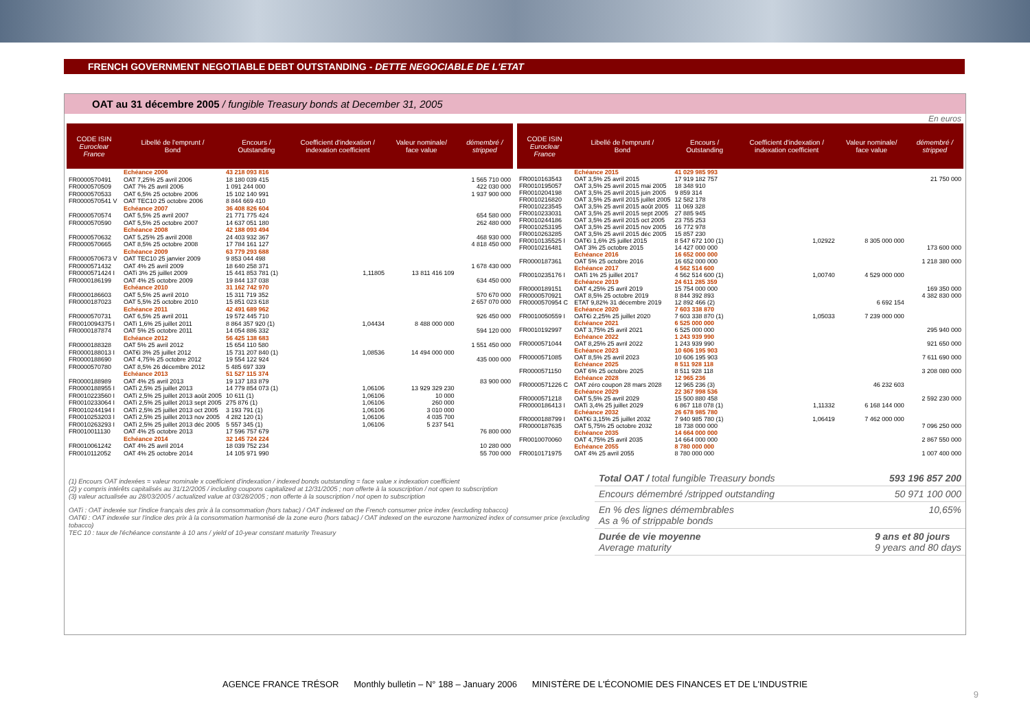FRENCH GOVERNMENT NEGOTIABLE DEBT OUTSTANDING - DETTE NEGOCIABLE DE L'ETAT
OAT au 31 décembre 2005 / fungible Treasury bonds at December 31, 2005
En euros
| CODE ISIN Euroclear France | Libellé de l'emprunt / Bond | Encours / Outstanding | Coefficient d'indexation / indexation coefficient | Valeur nominale/ face value | démembré / stripped |
| --- | --- | --- | --- | --- | --- |
| | Echéance 2006 | 43 218 093 816 | | | |
| FR0000570491 | OAT 7,25% 25 avril 2006 | 18 180 039 415 | | | 1 565 710 000 |
| FR0000570509 | OAT 7% 25 avril 2006 | 1 091 244 000 | | | 422 030 000 |
| FR0000570533 | OAT 6,5% 25 octobre 2006 | 15 102 140 991 | | | 1 937 900 000 |
| FR0000570541 V | OAT TEC10 25 octobre 2006 | 8 844 669 410 | | | |
| | Echéance 2007 | 36 408 826 604 | | | |
| FR0000570574 | OAT 5,5% 25 avril 2007 | 21 771 775 424 | | | 654 580 000 |
| FR0000570590 | OAT 5,5% 25 octobre 2007 | 14 637 051 180 | | | 262 480 000 |
| | Echéance 2008 | 42 188 093 494 | | | |
| FR0000570632 | OAT 5,25% 25 avril 2008 | 24 403 932 367 | | | 468 930 000 |
| FR0000570665 | OAT 8,5% 25 octobre 2008 | 17 784 161 127 | | | 4 818 450 000 |
| | Echéance 2009 | 63 779 293 688 | | | |
| FR0000570673 V | OAT TEC10 25 janvier 2009 | 9 853 044 498 | | | |
| FR0000571432 | OAT 4% 25 avril 2009 | 18 640 258 371 | | | 1 678 430 000 |
| FR0000571424 I | OATi 3% 25 juillet 2009 | 15 441 853 781 (1) | 1,11805 | 13 811 416 109 | |
| FR0000186199 | OAT 4% 25 octobre 2009 | 19 844 137 038 | | | 634 450 000 |
| | Echéance 2010 | 31 162 742 970 | | | |
| FR0000186603 | OAT 5,5% 25 avril 2010 | 15 311 719 352 | | | 570 670 000 |
| FR0000187023 | OAT 5,5% 25 octobre 2010 | 15 851 023 618 | | | 2 657 070 000 |
| | Echéance 2011 | 42 491 689 962 | | | |
| FR0000570731 | OAT 6,5% 25 avril 2011 | 19 572 445 710 | | | 926 450 000 |
| FR0010094375 I | OATi 1,6% 25 juillet 2011 | 8 864 357 920 (1) | 1,04434 | 8 488 000 000 | |
| FR0000187874 | OAT 5% 25 octobre 2011 | 14 054 886 332 | | | 594 120 000 |
| | Echéance 2012 | 56 425 138 683 | | | |
| FR0000188328 | OAT 5% 25 avril 2012 | 15 654 110 580 | | | 1 551 450 000 |
| FR0000188013 I | OAT€i 3% 25 juillet 2012 | 15 731 207 840 (1) | 1,08536 | 14 494 000 000 | |
| FR0000188690 | OAT 4,75% 25 octobre 2012 | 19 554 122 924 | | | 435 000 000 |
| FR0000570780 | OAT 8,5% 26 décembre 2012 | 5 485 697 339 | | | |
| | Echéance 2013 | 51 527 115 374 | | | |
| FR0000188989 | OAT 4% 25 avril 2013 | 19 137 183 879 | | | 83 900 000 |
| FR0000188955 I | OATi 2,5% 25 juillet 2013 | 14 779 854 073 (1) | 1,06106 | 13 929 329 230 | |
| FR0010223560 I | OATi 2,5% 25 juillet 2013 août 2005 | 10 611 (1) | 1,06106 | 10 000 | |
| FR0010233064 I | OATi 2,5% 25 juillet 2013 sept 2005 | 275 876 (1) | 1,06106 | 260 000 | |
| FR0010244194 I | OATi 2,5% 25 juillet 2013 oct 2005 | 3 193 791 (1) | 1,06106 | 3 010 000 | |
| FR0010253203 I | OATi 2,5% 25 juillet 2013 nov 2005 | 4 282 120 (1) | 1,06106 | 4 035 700 | |
| FR0010263293 I | OATi 2,5% 25 juillet 2013 déc 2005 | 5 557 345 (1) | 1,06106 | 5 237 541 | |
| FR0010011130 | OAT 4% 25 octobre 2013 | 17 596 757 679 | | | 76 800 000 |
| | Echéance 2014 | 32 145 724 224 | | | |
| FR0010061242 | OAT 4% 25 avril 2014 | 18 039 752 234 | | | 10 280 000 |
| FR0010112052 | OAT 4% 25 octobre 2014 | 14 105 971 990 | | | 55 700 000 |
| CODE ISIN Euroclear France | Libellé de l'emprunt / Bond | Encours / Outstanding | Coefficient d'indexation / indexation coefficient | Valeur nominale/ face value | démembré / stripped |
| --- | --- | --- | --- | --- | --- |
| | Echéance 2015 | 41 029 985 993 | | | |
| FR0010163543 | OAT 3,5% 25 avril 2015 | 17 919 182 757 | | | 21 750 000 |
| FR0010195057 | OAT 3,5% 25 avril 2015 mai 2005 | 18 348 910 | | | |
| FR0010204198 | OAT 3,5% 25 avril 2015 juin 2005 | 9 859 314 | | | |
| FR0010216820 | OAT 3,5% 25 avril 2015 juillet 2005 | 12 582 178 | | | |
| FR0010223545 | OAT 3,5% 25 avril 2015 août 2005 | 11 069 328 | | | |
| FR0010233031 | OAT 3,5% 25 avril 2015 sept 2005 | 27 885 945 | | | |
| FR0010244186 | OAT 3,5% 25 avril 2015 oct 2005 | 23 755 253 | | | |
| FR0010253195 | OAT 3,5% 25 avril 2015 nov 2005 | 16 772 978 | | | |
| FR0010263285 | OAT 3,5% 25 avril 2015 déc 2005 | 15 857 230 | | | |
| FR0010135525 I | OAT€i 1,6% 25 juillet 2015 | 8 547 672 100 (1) | 1,02922 | 8 305 000 000 | |
| FR0010216481 | OAT 3% 25 octobre 2015 | 14 427 000 000 | | | 173 600 000 |
| | Echéance 2016 | 16 652 000 000 | | | |
| FR0000187361 | OAT 5% 25 octobre 2016 | 16 652 000 000 | | | 1 218 380 000 |
| | Echéance 2017 | 4 562 514 600 | | | |
| FR0010235176 I | OATi 1% 25 juillet 2017 | 4 562 514 600 (1) | 1,00740 | 4 529 000 000 | |
| | Echéance 2019 | 24 611 285 359 | | | |
| FR0000189151 | OAT 4,25% 25 avril 2019 | 15 754 000 000 | | | 169 350 000 |
| FR0000570921 | OAT 8,5% 25 octobre 2019 | 8 844 392 893 | | | 4 382 830 000 |
| FR0000570954 C | ETAT 9,82% 31 décembre 2019 | 12 892 466 (2) | | 6 692 154 | |
| | Echéance 2020 | 7 603 338 870 | | | |
| FR0010050559 I | OAT€i 2,25% 25 juillet 2020 | 7 603 338 870 (1) | 1,05033 | 7 239 000 000 | |
| | Echéance 2021 | 6 525 000 000 | | | |
| FR0010192997 | OAT 3,75% 25 avril 2021 | 6 525 000 000 | | | 295 940 000 |
| | Echéance 2022 | 1 243 939 990 | | | |
| FR0000571044 | OAT 8,25% 25 avril 2022 | 1 243 939 990 | | | 921 650 000 |
| | Echéance 2023 | 10 606 195 903 | | | |
| FR0000571085 | OAT 8,5% 25 avril 2023 | 10 606 195 903 | | | 7 611 690 000 |
| | Echéance 2025 | 8 511 928 118 | | | |
| FR0000571150 | OAT 6% 25 octobre 2025 | 8 511 928 118 | | | 3 208 080 000 |
| | Echéance 2028 | 12 965 236 | | | |
| FR0000571226 C | OAT zéro coupon 28 mars 2028 | 12 965 236 (3) | | 46 232 603 | |
| | Echéance 2029 | 22 367 998 536 | | | |
| FR0000571218 | OAT 5,5% 25 avril 2029 | 15 500 880 458 | | | 2 592 230 000 |
| FR0000186413 I | OATi 3,4% 25 juillet 2029 | 6 867 118 078 (1) | 1,11332 | 6 168 144 000 | |
| | Echéance 2032 | 26 678 985 780 | | | |
| FR0000188799 I | OAT€i 3,15% 25 juillet 2032 | 7 940 985 780 (1) | 1,06419 | 7 462 000 000 | |
| FR0000187635 | OAT 5,75% 25 octobre 2032 | 18 738 000 000 | | | 7 096 250 000 |
| | Echéance 2035 | 14 664 000 000 | | | |
| FR0010070060 | OAT 4,75% 25 avril 2035 | 14 664 000 000 | | | 2 867 550 000 |
| | Echéance 2055 | 8 780 000 000 | | | |
| FR0010171975 | OAT 4% 25 avril 2055 | 8 780 000 000 | | | 1 007 400 000 |
(1) Encours OAT indexées = valeur nominale x coefficient d'indexation / indexed bonds outstanding = face value x indexation coefficient
(2) y compris intérêts capitalisés au 31/12/2005 / including coupons capitalized at 12/31/2005 ; non offerte à la souscription / not open to subscription
(3) valeur actualisée au 28/03/2005 / actualized value at 03/28/2005 ; non offerte à la souscription / not open to subscription
OATi : OAT indexée sur l'indice français des prix à la consommation (hors tabac) / OAT indexed on the French consumer price index (excluding tobacco)
OAT€i : OAT indexée sur l'indice des prix à la consommation harmonisé de la zone euro (hors tabac) / OAT indexed on the eurozone harmonized index of consumer price (excluding tobacco)
TEC 10 : taux de l'échéance constante à 10 ans / yield of 10-year constant maturity Treasury
Total OAT / total fungible Treasury bonds 593 196 857 200
Encours démembré /stripped outstanding 50 971 100 000
En % des lignes démembrables
As a % of strippable bonds 10,65%
Durée de vie moyenne
Average maturity 9 ans et 80 jours
9 years and 80 days
AGENCE FRANCE TRÉSOR Monthly bulletin – N° 188 – January 2006 MINISTÈRE DE L'ÉCONOMIE DES FINANCES ET DE L'INDUSTRIE
9